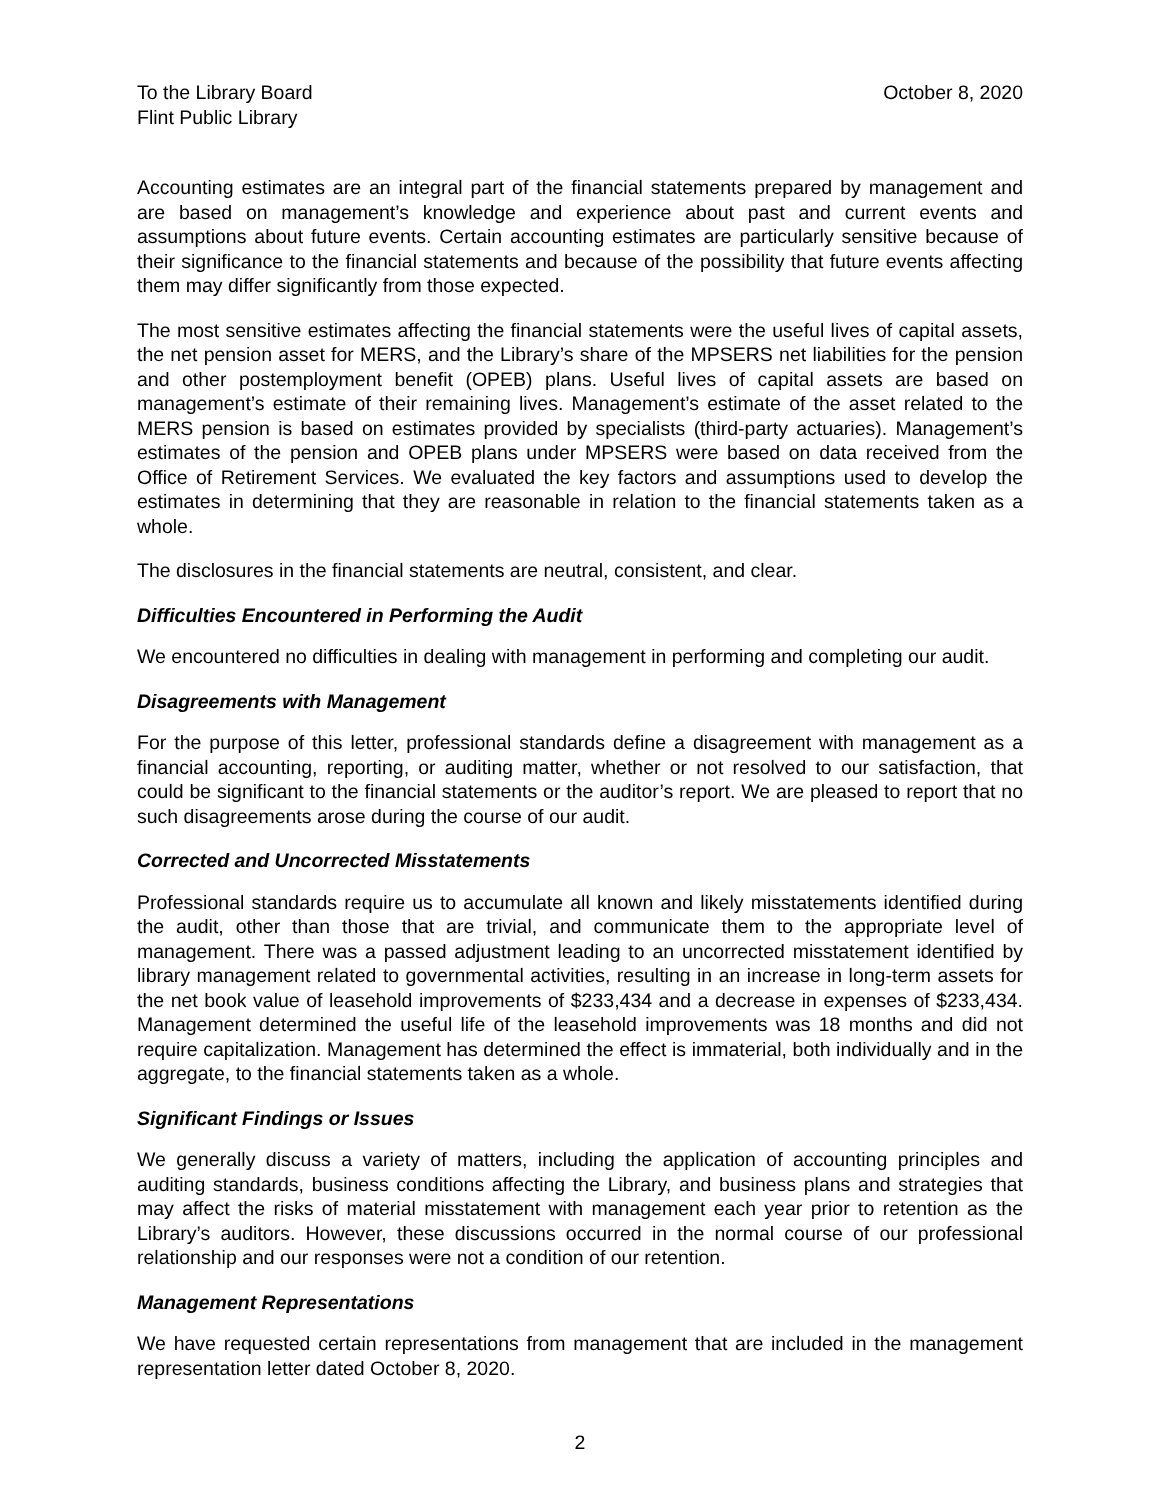To the Library Board
Flint Public Library
October 8, 2020
Accounting estimates are an integral part of the financial statements prepared by management and are based on management’s knowledge and experience about past and current events and assumptions about future events. Certain accounting estimates are particularly sensitive because of their significance to the financial statements and because of the possibility that future events affecting them may differ significantly from those expected.
The most sensitive estimates affecting the financial statements were the useful lives of capital assets, the net pension asset for MERS, and the Library’s share of the MPSERS net liabilities for the pension and other postemployment benefit (OPEB) plans. Useful lives of capital assets are based on management’s estimate of their remaining lives. Management’s estimate of the asset related to the MERS pension is based on estimates provided by specialists (third-party actuaries). Management’s estimates of the pension and OPEB plans under MPSERS were based on data received from the Office of Retirement Services. We evaluated the key factors and assumptions used to develop the estimates in determining that they are reasonable in relation to the financial statements taken as a whole.
The disclosures in the financial statements are neutral, consistent, and clear.
Difficulties Encountered in Performing the Audit
We encountered no difficulties in dealing with management in performing and completing our audit.
Disagreements with Management
For the purpose of this letter, professional standards define a disagreement with management as a financial accounting, reporting, or auditing matter, whether or not resolved to our satisfaction, that could be significant to the financial statements or the auditor’s report. We are pleased to report that no such disagreements arose during the course of our audit.
Corrected and Uncorrected Misstatements
Professional standards require us to accumulate all known and likely misstatements identified during the audit, other than those that are trivial, and communicate them to the appropriate level of management. There was a passed adjustment leading to an uncorrected misstatement identified by library management related to governmental activities, resulting in an increase in long-term assets for the net book value of leasehold improvements of $233,434 and a decrease in expenses of $233,434. Management determined the useful life of the leasehold improvements was 18 months and did not require capitalization. Management has determined the effect is immaterial, both individually and in the aggregate, to the financial statements taken as a whole.
Significant Findings or Issues
We generally discuss a variety of matters, including the application of accounting principles and auditing standards, business conditions affecting the Library, and business plans and strategies that may affect the risks of material misstatement with management each year prior to retention as the Library’s auditors. However, these discussions occurred in the normal course of our professional relationship and our responses were not a condition of our retention.
Management Representations
We have requested certain representations from management that are included in the management representation letter dated October 8, 2020.
2